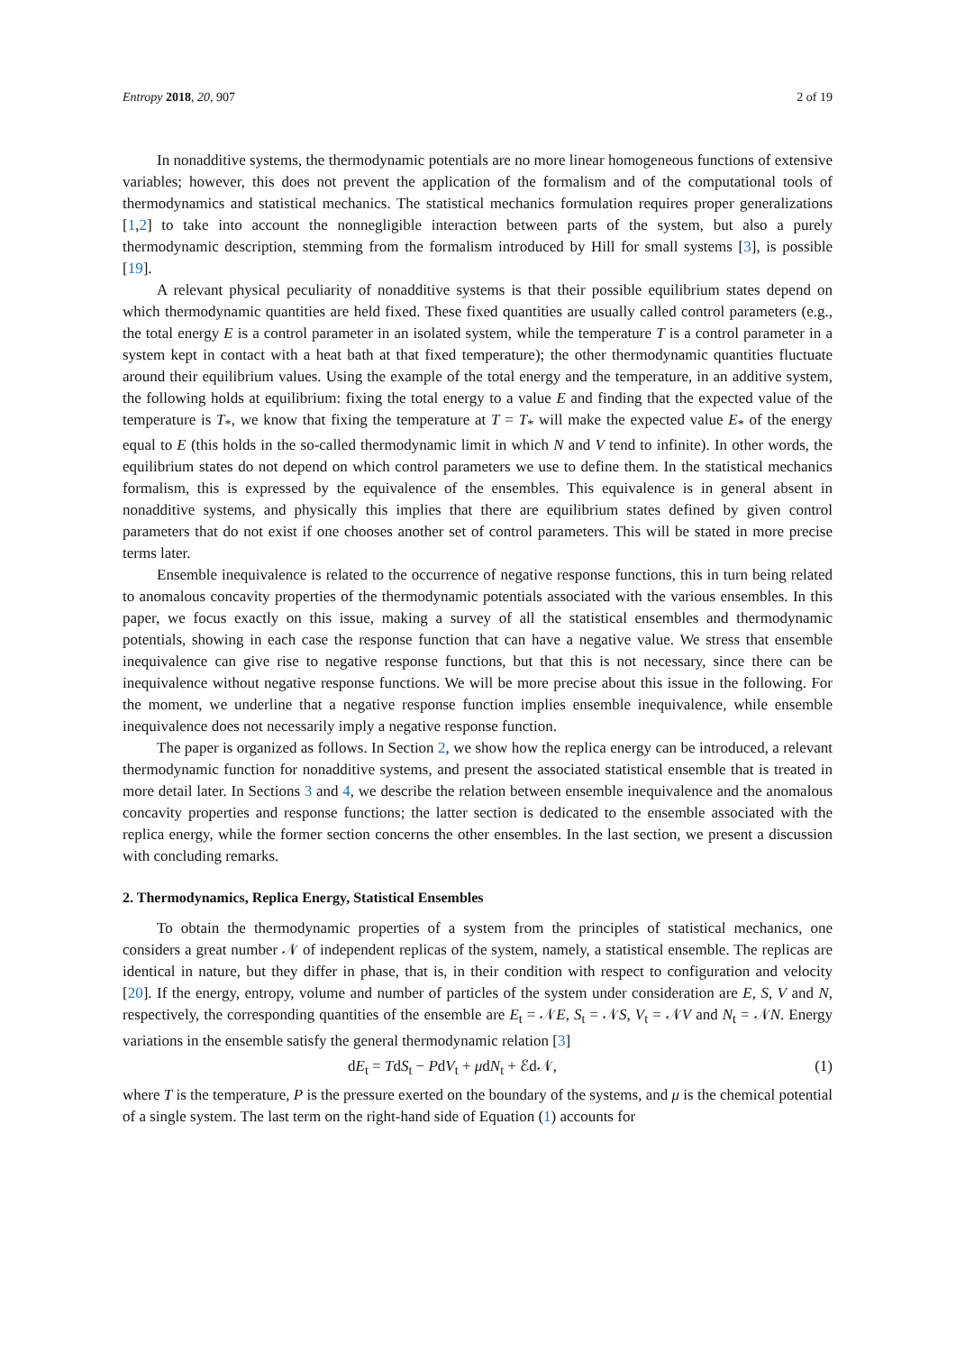Entropy 2018, 20, 907 2 of 19
In nonadditive systems, the thermodynamic potentials are no more linear homogeneous functions of extensive variables; however, this does not prevent the application of the formalism and of the computational tools of thermodynamics and statistical mechanics. The statistical mechanics formulation requires proper generalizations [1,2] to take into account the nonnegligible interaction between parts of the system, but also a purely thermodynamic description, stemming from the formalism introduced by Hill for small systems [3], is possible [19].
A relevant physical peculiarity of nonadditive systems is that their possible equilibrium states depend on which thermodynamic quantities are held fixed. These fixed quantities are usually called control parameters (e.g., the total energy E is a control parameter in an isolated system, while the temperature T is a control parameter in a system kept in contact with a heat bath at that fixed temperature); the other thermodynamic quantities fluctuate around their equilibrium values. Using the example of the total energy and the temperature, in an additive system, the following holds at equilibrium: fixing the total energy to a value E and finding that the expected value of the temperature is T<sub>*</sub>, we know that fixing the temperature at T = T<sub>*</sub> will make the expected value E<sub>*</sub> of the energy equal to E (this holds in the so-called thermodynamic limit in which N and V tend to infinite). In other words, the equilibrium states do not depend on which control parameters we use to define them. In the statistical mechanics formalism, this is expressed by the equivalence of the ensembles. This equivalence is in general absent in nonadditive systems, and physically this implies that there are equilibrium states defined by given control parameters that do not exist if one chooses another set of control parameters. This will be stated in more precise terms later.
Ensemble inequivalence is related to the occurrence of negative response functions, this in turn being related to anomalous concavity properties of the thermodynamic potentials associated with the various ensembles. In this paper, we focus exactly on this issue, making a survey of all the statistical ensembles and thermodynamic potentials, showing in each case the response function that can have a negative value. We stress that ensemble inequivalence can give rise to negative response functions, but that this is not necessary, since there can be inequivalence without negative response functions. We will be more precise about this issue in the following. For the moment, we underline that a negative response function implies ensemble inequivalence, while ensemble inequivalence does not necessarily imply a negative response function.
The paper is organized as follows. In Section 2, we show how the replica energy can be introduced, a relevant thermodynamic function for nonadditive systems, and present the associated statistical ensemble that is treated in more detail later. In Sections 3 and 4, we describe the relation between ensemble inequivalence and the anomalous concavity properties and response functions; the latter section is dedicated to the ensemble associated with the replica energy, while the former section concerns the other ensembles. In the last section, we present a discussion with concluding remarks.
2. Thermodynamics, Replica Energy, Statistical Ensembles
To obtain the thermodynamic properties of a system from the principles of statistical mechanics, one considers a great number 𝒩 of independent replicas of the system, namely, a statistical ensemble. The replicas are identical in nature, but they differ in phase, that is, in their condition with respect to configuration and velocity [20]. If the energy, entropy, volume and number of particles of the system under consideration are E, S, V and N, respectively, the corresponding quantities of the ensemble are E<sub>t</sub> = 𝒩E, S<sub>t</sub> = 𝒩S, V<sub>t</sub> = 𝒩V and N<sub>t</sub> = 𝒩N. Energy variations in the ensemble satisfy the general thermodynamic relation [3]
dE<sub>t</sub> = TdS<sub>t</sub> − PdV<sub>t</sub> + μdN<sub>t</sub> + ℰd𝒩, (1)
where T is the temperature, P is the pressure exerted on the boundary of the systems, and μ is the chemical potential of a single system. The last term on the right-hand side of Equation (1) accounts for